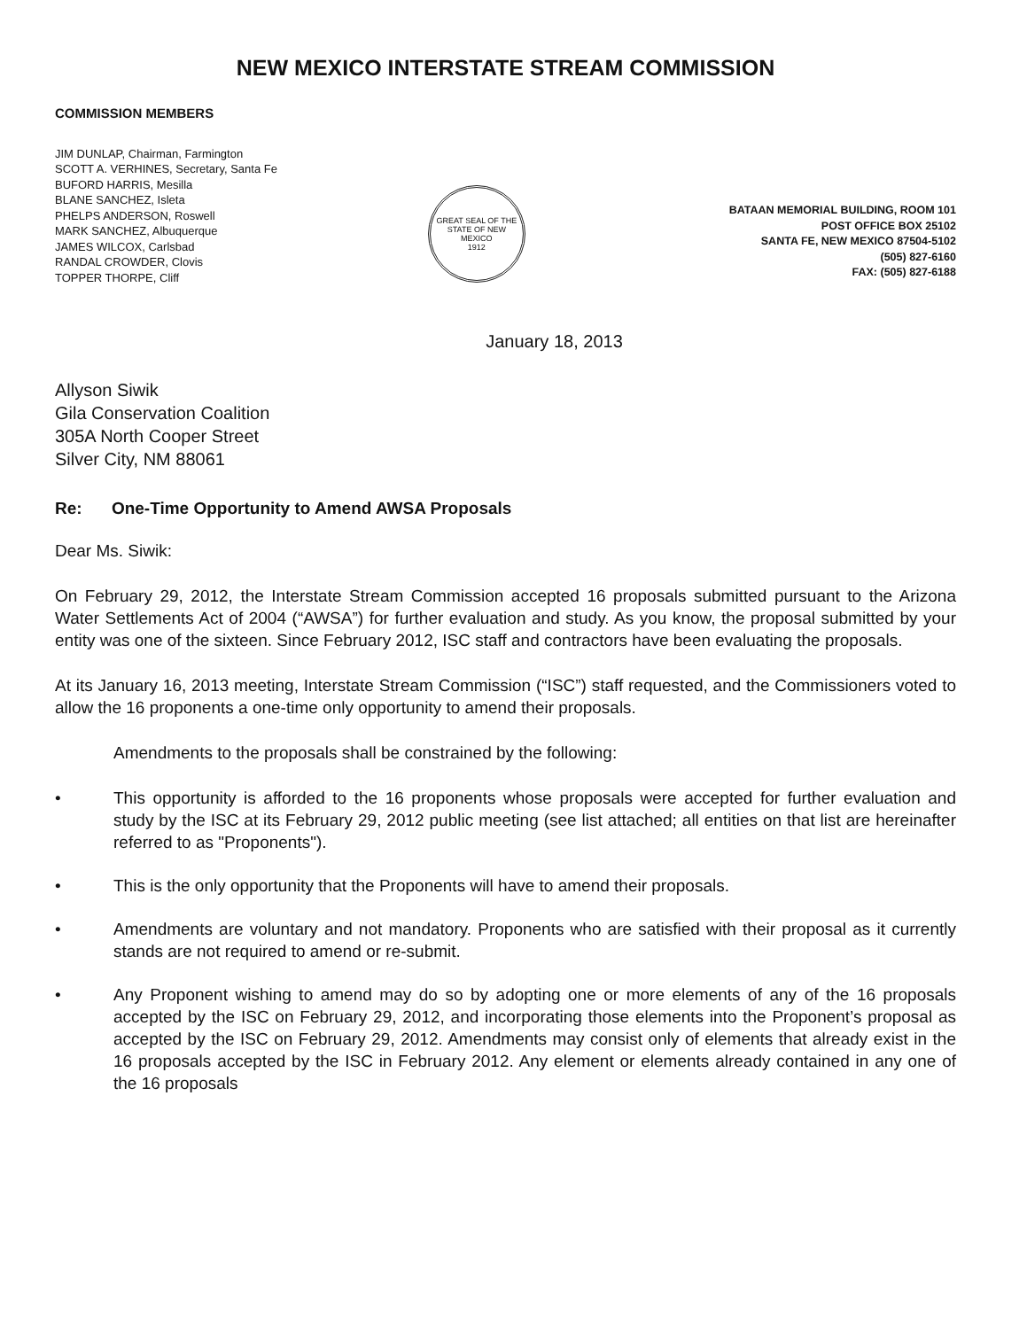NEW MEXICO INTERSTATE STREAM COMMISSION
COMMISSION MEMBERS
JIM DUNLAP, Chairman, Farmington
SCOTT A. VERHINES, Secretary, Santa Fe
BUFORD HARRIS, Mesilla
BLANE SANCHEZ, Isleta
PHELPS ANDERSON, Roswell
MARK SANCHEZ, Albuquerque
JAMES WILCOX, Carlsbad
RANDAL CROWDER, Clovis
TOPPER THORPE, Cliff
GREAT SEAL OF THE STATE OF NEW MEXICO
1912
BATAAN MEMORIAL BUILDING, ROOM 101
POST OFFICE BOX 25102
SANTA FE, NEW MEXICO 87504-5102
(505) 827-6160
FAX: (505) 827-6188
January 18, 2013
Allyson Siwik
Gila Conservation Coalition
305A North Cooper Street
Silver City, NM 88061
Re: One-Time Opportunity to Amend AWSA Proposals
Dear Ms. Siwik:
On February 29, 2012, the Interstate Stream Commission accepted 16 proposals submitted pursuant to the Arizona Water Settlements Act of 2004 (“AWSA”) for further evaluation and study. As you know, the proposal submitted by your entity was one of the sixteen. Since February 2012, ISC staff and contractors have been evaluating the proposals.
At its January 16, 2013 meeting, Interstate Stream Commission (“ISC”) staff requested, and the Commissioners voted to allow the 16 proponents a one-time only opportunity to amend their proposals.
Amendments to the proposals shall be constrained by the following:
• This opportunity is afforded to the 16 proponents whose proposals were accepted for further evaluation and study by the ISC at its February 29, 2012 public meeting (see list attached; all entities on that list are hereinafter referred to as "Proponents").
• This is the only opportunity that the Proponents will have to amend their proposals.
• Amendments are voluntary and not mandatory. Proponents who are satisfied with their proposal as it currently stands are not required to amend or re-submit.
• Any Proponent wishing to amend may do so by adopting one or more elements of any of the 16 proposals accepted by the ISC on February 29, 2012, and incorporating those elements into the Proponent’s proposal as accepted by the ISC on February 29, 2012. Amendments may consist only of elements that already exist in the 16 proposals accepted by the ISC in February 2012. Any element or elements already contained in any one of the 16 proposals